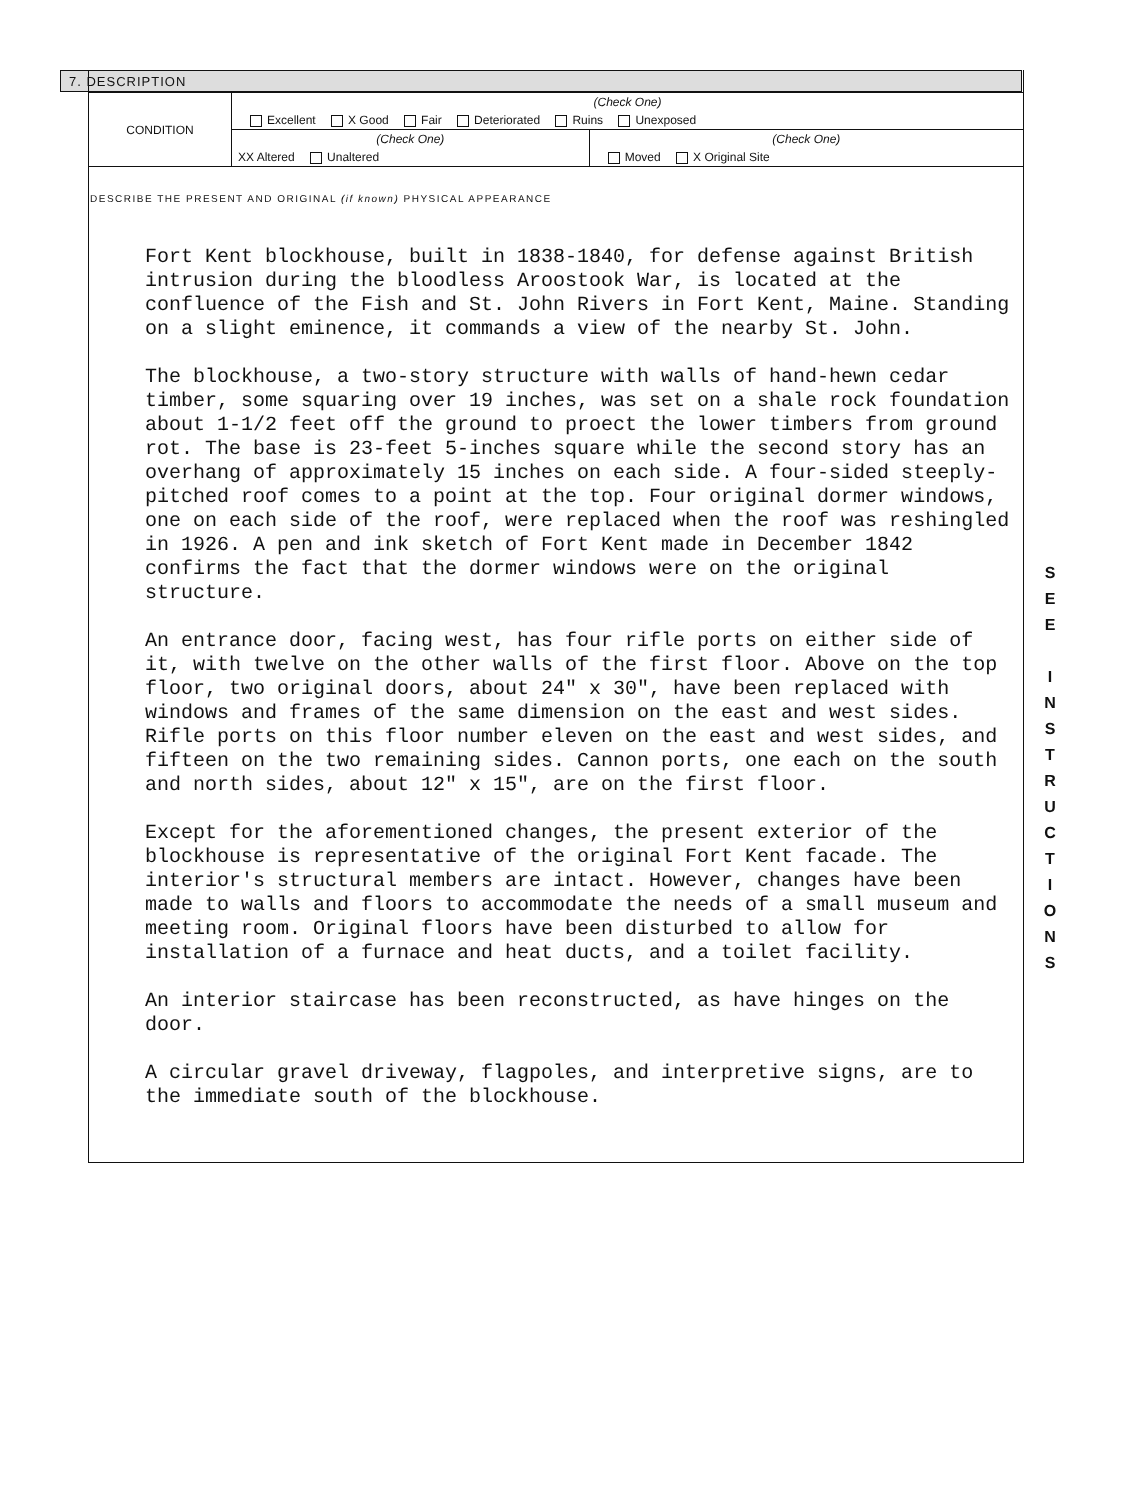7. DESCRIPTION
| CONDITION | (Check One) | |
| | Excellent X Good Fair Deteriorated Ruins Unexposed | |
| | (Check One) | (Check One) |
| | XX Altered Unaltered | Moved X Original Site |
DESCRIBE THE PRESENT AND ORIGINAL (if known) PHYSICAL APPEARANCE
Fort Kent blockhouse, built in 1838-1840, for defense against British intrusion during the bloodless Aroostook War, is located at the confluence of the Fish and St. John Rivers in Fort Kent, Maine. Standing on a slight eminence, it commands a view of the nearby St. John.
The blockhouse, a two-story structure with walls of hand-hewn cedar timber, some squaring over 19 inches, was set on a shale rock foundation about 1-1/2 feet off the ground to proect the lower timbers from ground rot. The base is 23-feet 5-inches square while the second story has an overhang of approximately 15 inches on each side. A four-sided steeply-pitched roof comes to a point at the top. Four original dormer windows, one on each side of the roof, were replaced when the roof was reshingled in 1926. A pen and ink sketch of Fort Kent made in December 1842 confirms the fact that the dormer windows were on the original structure.
An entrance door, facing west, has four rifle ports on either side of it, with twelve on the other walls of the first floor. Above on the top floor, two original doors, about 24" x 30", have been replaced with windows and frames of the same dimension on the east and west sides. Rifle ports on this floor number eleven on the east and west sides, and fifteen on the two remaining sides. Cannon ports, one each on the south and north sides, about 12" x 15", are on the first floor.
Except for the aforementioned changes, the present exterior of the blockhouse is representative of the original Fort Kent facade. The interior's structural members are intact. However, changes have been made to walls and floors to accommodate the needs of a small museum and meeting room. Original floors have been disturbed to allow for installation of a furnace and heat ducts, and a toilet facility.
An interior staircase has been reconstructed, as have hinges on the door.
A circular gravel driveway, flagpoles, and interpretive signs, are to the immediate south of the blockhouse.
S
E
E
I
N
S
T
R
U
C
T
I
O
N
S